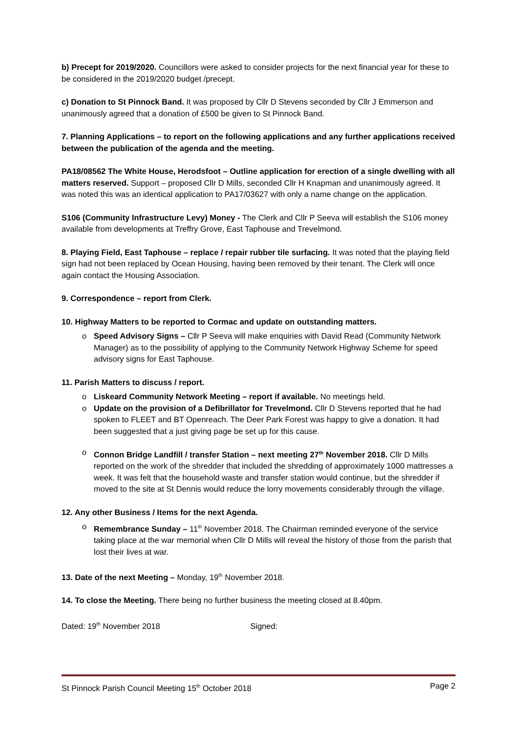b) Precept for 2019/2020. Councillors were asked to consider projects for the next financial year for these to be considered in the 2019/2020 budget /precept.
c) Donation to St Pinnock Band. It was proposed by Cllr D Stevens seconded by Cllr J Emmerson and unanimously agreed that a donation of £500 be given to St Pinnock Band.
7. Planning Applications – to report on the following applications and any further applications received between the publication of the agenda and the meeting.
PA18/08562 The White House, Herodsfoot – Outline application for erection of a single dwelling with all matters reserved. Support – proposed Cllr D Mills, seconded Cllr H Knapman and unanimously agreed. It was noted this was an identical application to PA17/03627 with only a name change on the application.
S106 (Community Infrastructure Levy) Money - The Clerk and Cllr P Seeva will establish the S106 money available from developments at Treffry Grove, East Taphouse and Trevelmond.
8. Playing Field, East Taphouse – replace / repair rubber tile surfacing. It was noted that the playing field sign had not been replaced by Ocean Housing, having been removed by their tenant. The Clerk will once again contact the Housing Association.
9. Correspondence – report from Clerk.
10. Highway Matters to be reported to Cormac and update on outstanding matters.
o Speed Advisory Signs – Cllr P Seeva will make enquiries with David Read (Community Network Manager) as to the possibility of applying to the Community Network Highway Scheme for speed advisory signs for East Taphouse.
11. Parish Matters to discuss / report.
o Liskeard Community Network Meeting – report if available. No meetings held.
o Update on the provision of a Defibrillator for Trevelmond. Cllr D Stevens reported that he had spoken to FLEET and BT Openreach. The Deer Park Forest was happy to give a donation. It had been suggested that a just giving page be set up for this cause.
o Connon Bridge Landfill / transfer Station – next meeting 27<sup>th</sup> November 2018. Cllr D Mills reported on the work of the shredder that included the shredding of approximately 1000 mattresses a week. It was felt that the household waste and transfer station would continue, but the shredder if moved to the site at St Dennis would reduce the lorry movements considerably through the village.
12. Any other Business / Items for the next Agenda.
o Remembrance Sunday – 11<sup>th</sup> November 2018. The Chairman reminded everyone of the service taking place at the war memorial when Cllr D Mills will reveal the history of those from the parish that lost their lives at war.
13. Date of the next Meeting – Monday, 19<sup>th</sup> November 2018.
14. To close the Meeting. There being no further business the meeting closed at 8.40pm.
Dated: 19<sup>th</sup> November 2018 Signed:
St Pinnock Parish Council Meeting 15<sup>th</sup> October 2018 Page 2